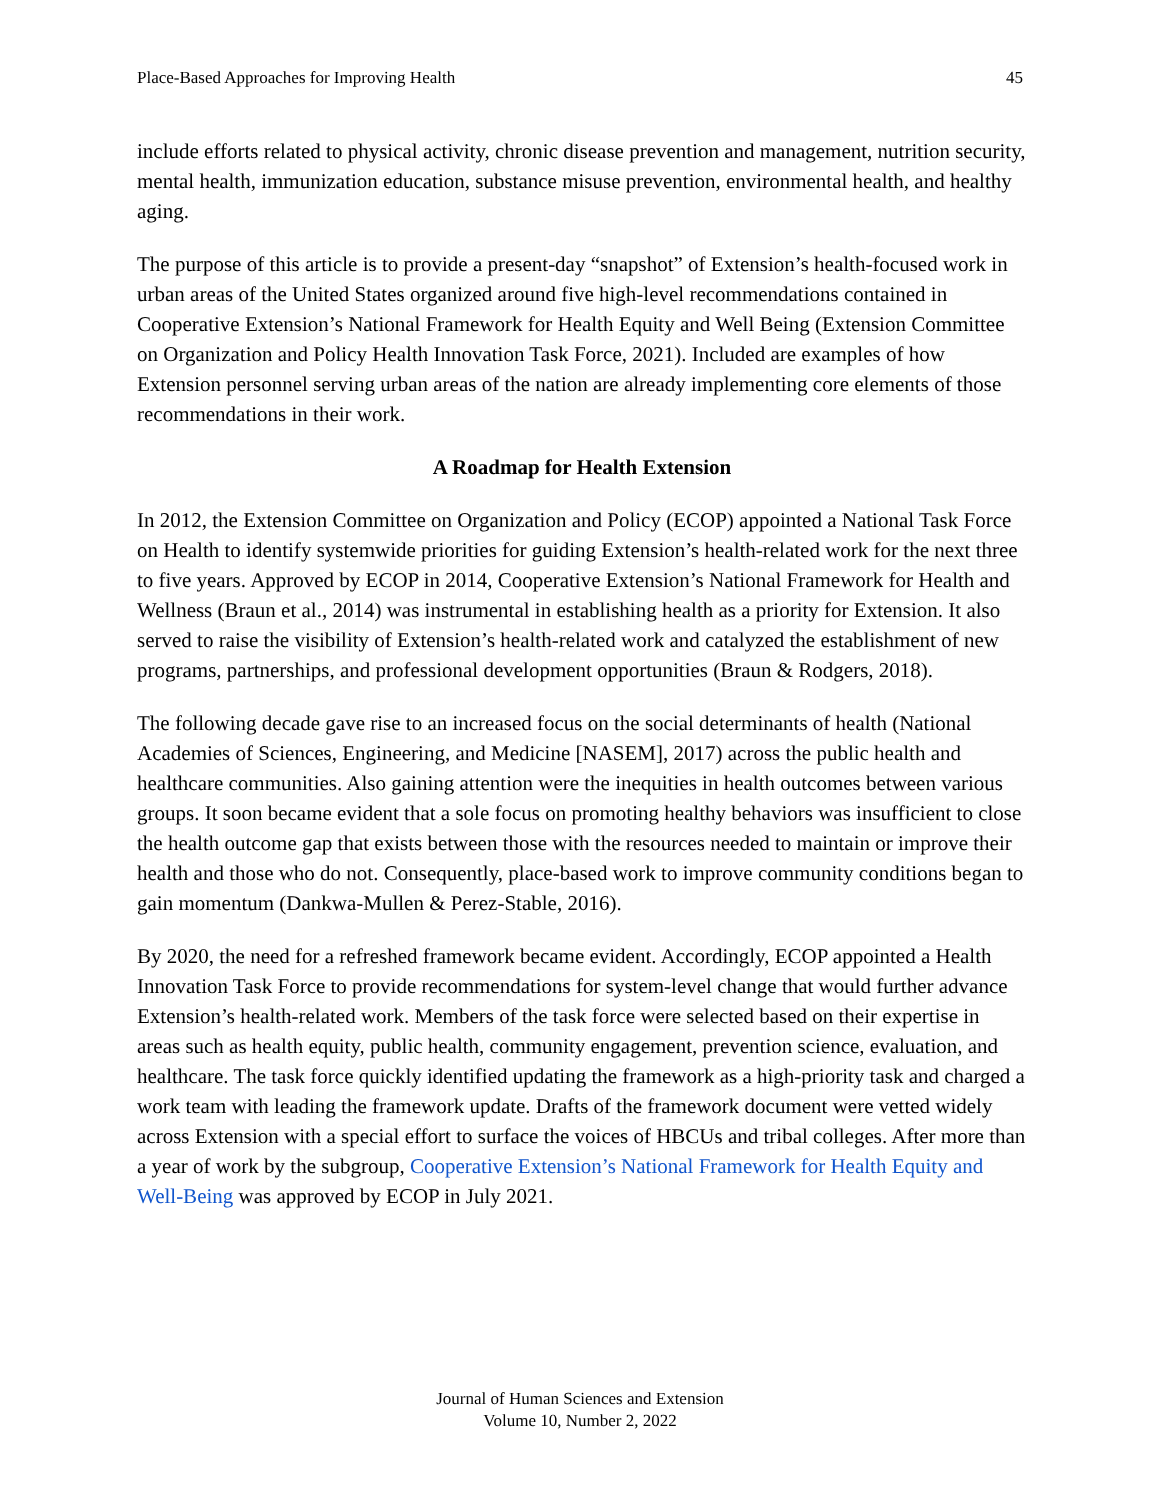Place-Based Approaches for Improving Health 45
include efforts related to physical activity, chronic disease prevention and management, nutrition security, mental health, immunization education, substance misuse prevention, environmental health, and healthy aging.
The purpose of this article is to provide a present-day “snapshot” of Extension’s health-focused work in urban areas of the United States organized around five high-level recommendations contained in Cooperative Extension’s National Framework for Health Equity and Well Being (Extension Committee on Organization and Policy Health Innovation Task Force, 2021). Included are examples of how Extension personnel serving urban areas of the nation are already implementing core elements of those recommendations in their work.
A Roadmap for Health Extension
In 2012, the Extension Committee on Organization and Policy (ECOP) appointed a National Task Force on Health to identify systemwide priorities for guiding Extension’s health-related work for the next three to five years. Approved by ECOP in 2014, Cooperative Extension’s National Framework for Health and Wellness (Braun et al., 2014) was instrumental in establishing health as a priority for Extension. It also served to raise the visibility of Extension’s health-related work and catalyzed the establishment of new programs, partnerships, and professional development opportunities (Braun & Rodgers, 2018).
The following decade gave rise to an increased focus on the social determinants of health (National Academies of Sciences, Engineering, and Medicine [NASEM], 2017) across the public health and healthcare communities. Also gaining attention were the inequities in health outcomes between various groups. It soon became evident that a sole focus on promoting healthy behaviors was insufficient to close the health outcome gap that exists between those with the resources needed to maintain or improve their health and those who do not. Consequently, place-based work to improve community conditions began to gain momentum (Dankwa-Mullen & Perez-Stable, 2016).
By 2020, the need for a refreshed framework became evident. Accordingly, ECOP appointed a Health Innovation Task Force to provide recommendations for system-level change that would further advance Extension’s health-related work. Members of the task force were selected based on their expertise in areas such as health equity, public health, community engagement, prevention science, evaluation, and healthcare. The task force quickly identified updating the framework as a high-priority task and charged a work team with leading the framework update. Drafts of the framework document were vetted widely across Extension with a special effort to surface the voices of HBCUs and tribal colleges. After more than a year of work by the subgroup, Cooperative Extension’s National Framework for Health Equity and Well-Being was approved by ECOP in July 2021.
Journal of Human Sciences and Extension
Volume 10, Number 2, 2022